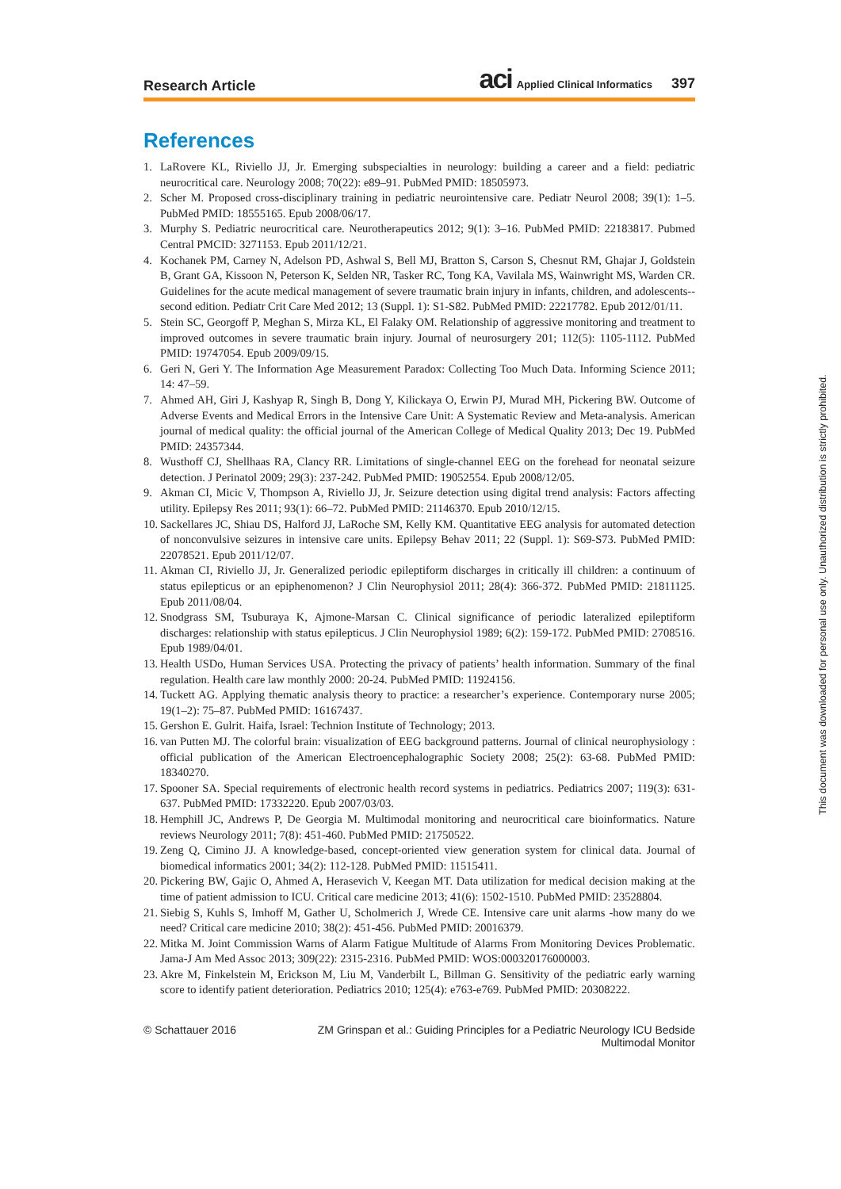Research Article aci Applied Clinical Informatics 397
References
1. LaRovere KL, Riviello JJ, Jr. Emerging subspecialties in neurology: building a career and a field: pediatric neurocritical care. Neurology 2008; 70(22): e89–91. PubMed PMID: 18505973.
2. Scher M. Proposed cross-disciplinary training in pediatric neurointensive care. Pediatr Neurol 2008; 39(1): 1–5. PubMed PMID: 18555165. Epub 2008/06/17.
3. Murphy S. Pediatric neurocritical care. Neurotherapeutics 2012; 9(1): 3–16. PubMed PMID: 22183817. Pubmed Central PMCID: 3271153. Epub 2011/12/21.
4. Kochanek PM, Carney N, Adelson PD, Ashwal S, Bell MJ, Bratton S, Carson S, Chesnut RM, Ghajar J, Goldstein B, Grant GA, Kissoon N, Peterson K, Selden NR, Tasker RC, Tong KA, Vavilala MS, Wainwright MS, Warden CR. Guidelines for the acute medical management of severe traumatic brain injury in infants, children, and adolescents--second edition. Pediatr Crit Care Med 2012; 13 (Suppl. 1): S1-S82. PubMed PMID: 22217782. Epub 2012/01/11.
5. Stein SC, Georgoff P, Meghan S, Mirza KL, El Falaky OM. Relationship of aggressive monitoring and treatment to improved outcomes in severe traumatic brain injury. Journal of neurosurgery 201; 112(5): 1105-1112. PubMed PMID: 19747054. Epub 2009/09/15.
6. Geri N, Geri Y. The Information Age Measurement Paradox: Collecting Too Much Data. Informing Science 2011; 14: 47–59.
7. Ahmed AH, Giri J, Kashyap R, Singh B, Dong Y, Kilickaya O, Erwin PJ, Murad MH, Pickering BW. Outcome of Adverse Events and Medical Errors in the Intensive Care Unit: A Systematic Review and Meta-analysis. American journal of medical quality: the official journal of the American College of Medical Quality 2013; Dec 19. PubMed PMID: 24357344.
8. Wusthoff CJ, Shellhaas RA, Clancy RR. Limitations of single-channel EEG on the forehead for neonatal seizure detection. J Perinatol 2009; 29(3): 237-242. PubMed PMID: 19052554. Epub 2008/12/05.
9. Akman CI, Micic V, Thompson A, Riviello JJ, Jr. Seizure detection using digital trend analysis: Factors affecting utility. Epilepsy Res 2011; 93(1): 66–72. PubMed PMID: 21146370. Epub 2010/12/15.
10. Sackellares JC, Shiau DS, Halford JJ, LaRoche SM, Kelly KM. Quantitative EEG analysis for automated detection of nonconvulsive seizures in intensive care units. Epilepsy Behav 2011; 22 (Suppl. 1): S69-S73. PubMed PMID: 22078521. Epub 2011/12/07.
11. Akman CI, Riviello JJ, Jr. Generalized periodic epileptiform discharges in critically ill children: a continuum of status epilepticus or an epiphenomenon? J Clin Neurophysiol 2011; 28(4): 366-372. PubMed PMID: 21811125. Epub 2011/08/04.
12. Snodgrass SM, Tsuburaya K, Ajmone-Marsan C. Clinical significance of periodic lateralized epileptiform discharges: relationship with status epilepticus. J Clin Neurophysiol 1989; 6(2): 159-172. PubMed PMID: 2708516. Epub 1989/04/01.
13. Health USDo, Human Services USA. Protecting the privacy of patients’ health information. Summary of the final regulation. Health care law monthly 2000: 20-24. PubMed PMID: 11924156.
14. Tuckett AG. Applying thematic analysis theory to practice: a researcher’s experience. Contemporary nurse 2005; 19(1–2): 75–87. PubMed PMID: 16167437.
15. Gershon E. Gulrit. Haifa, Israel: Technion Institute of Technology; 2013.
16. van Putten MJ. The colorful brain: visualization of EEG background patterns. Journal of clinical neurophysiology : official publication of the American Electroencephalographic Society 2008; 25(2): 63-68. PubMed PMID: 18340270.
17. Spooner SA. Special requirements of electronic health record systems in pediatrics. Pediatrics 2007; 119(3): 631-637. PubMed PMID: 17332220. Epub 2007/03/03.
18. Hemphill JC, Andrews P, De Georgia M. Multimodal monitoring and neurocritical care bioinformatics. Nature reviews Neurology 2011; 7(8): 451-460. PubMed PMID: 21750522.
19. Zeng Q, Cimino JJ. A knowledge-based, concept-oriented view generation system for clinical data. Journal of biomedical informatics 2001; 34(2): 112-128. PubMed PMID: 11515411.
20. Pickering BW, Gajic O, Ahmed A, Herasevich V, Keegan MT. Data utilization for medical decision making at the time of patient admission to ICU. Critical care medicine 2013; 41(6): 1502-1510. PubMed PMID: 23528804.
21. Siebig S, Kuhls S, Imhoff M, Gather U, Scholmerich J, Wrede CE. Intensive care unit alarms -how many do we need? Critical care medicine 2010; 38(2): 451-456. PubMed PMID: 20016379.
22. Mitka M. Joint Commission Warns of Alarm Fatigue Multitude of Alarms From Monitoring Devices Problematic. Jama-J Am Med Assoc 2013; 309(22): 2315-2316. PubMed PMID: WOS:000320176000003.
23. Akre M, Finkelstein M, Erickson M, Liu M, Vanderbilt L, Billman G. Sensitivity of the pediatric early warning score to identify patient deterioration. Pediatrics 2010; 125(4): e763-e769. PubMed PMID: 20308222.
© Schattauer 2016 ZM Grinspan et al.: Guiding Principles for a Pediatric Neurology ICU Bedside Multimodal Monitor
This document was downloaded for personal use only. Unauthorized distribution is strictly prohibited.